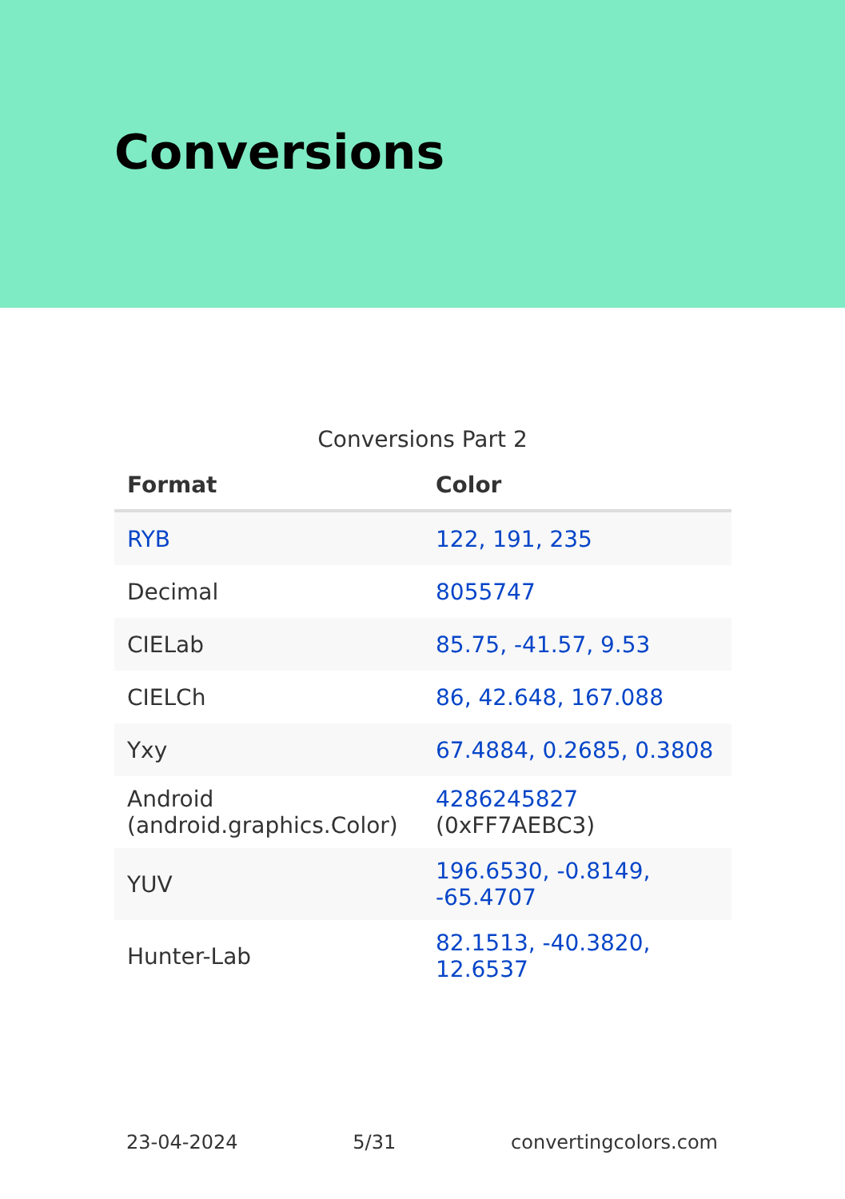Conversions
Conversions Part 2
| Format | Color |
| --- | --- |
| RYB | 122, 191, 235 |
| Decimal | 8055747 |
| CIELab | 85.75, -41.57, 9.53 |
| CIELCh | 86, 42.648, 167.088 |
| Yxy | 67.4884, 0.2685, 0.3808 |
| Android (android.graphics.Color) | 4286245827 (0xFF7AEBC3) |
| YUV | 196.6530, -0.8149, -65.4707 |
| Hunter-Lab | 82.1513, -40.3820, 12.6537 |
23-04-2024 5/31 convertingcolors.com